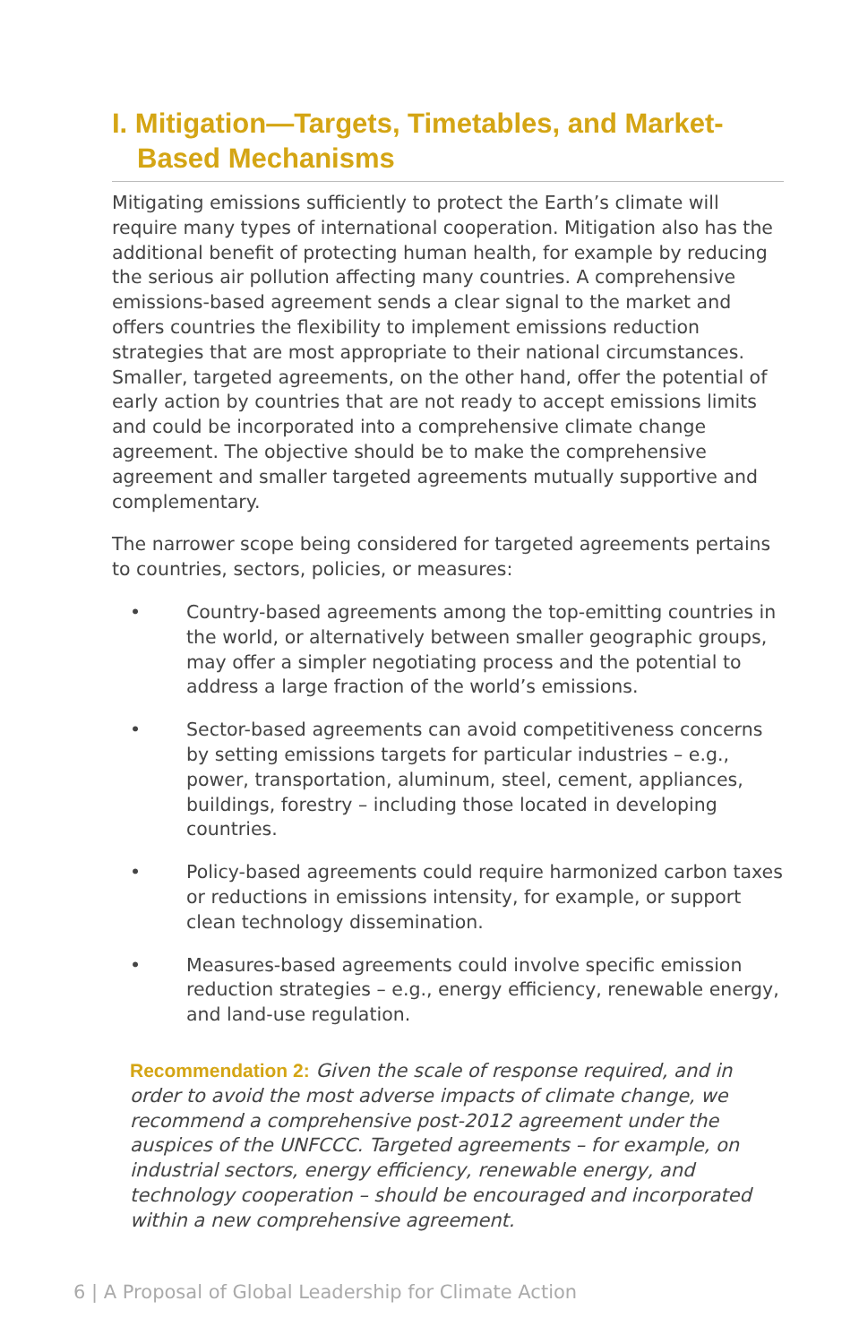I. Mitigation—Targets, Timetables, and Market-
Based Mechanisms
Mitigating emissions sufficiently to protect the Earth’s climate will require many types of international cooperation. Mitigation also has the additional benefit of protecting human health, for example by reducing the serious air pollution affecting many countries. A comprehensive emissions-based agreement sends a clear signal to the market and offers countries the flexibility to implement emissions reduction strategies that are most appropriate to their national circumstances. Smaller, targeted agreements, on the other hand, offer the potential of early action by countries that are not ready to accept emissions limits and could be incorporated into a comprehensive climate change agreement. The objective should be to make the comprehensive agreement and smaller targeted agreements mutually supportive and complementary.
The narrower scope being considered for targeted agreements pertains to countries, sectors, policies, or measures:
• Country-based agreements among the top-emitting countries in the world, or alternatively between smaller geographic groups, may offer a simpler negotiating process and the potential to address a large fraction of the world’s emissions.
• Sector-based agreements can avoid competitiveness concerns by setting emissions targets for particular industries – e.g., power, transportation, aluminum, steel, cement, appliances, buildings, forestry – including those located in developing countries.
• Policy-based agreements could require harmonized carbon taxes or reductions in emissions intensity, for example, or support clean technology dissemination.
• Measures-based agreements could involve specific emission reduction strategies – e.g., energy efficiency, renewable energy, and land-use regulation.
Recommendation 2: Given the scale of response required, and in order to avoid the most adverse impacts of climate change, we recommend a comprehensive post-2012 agreement under the auspices of the UNFCCC. Targeted agreements – for example, on industrial sectors, energy efficiency, renewable energy, and technology cooperation – should be encouraged and incorporated within a new comprehensive agreement.
6 | A Proposal of Global Leadership for Climate Action